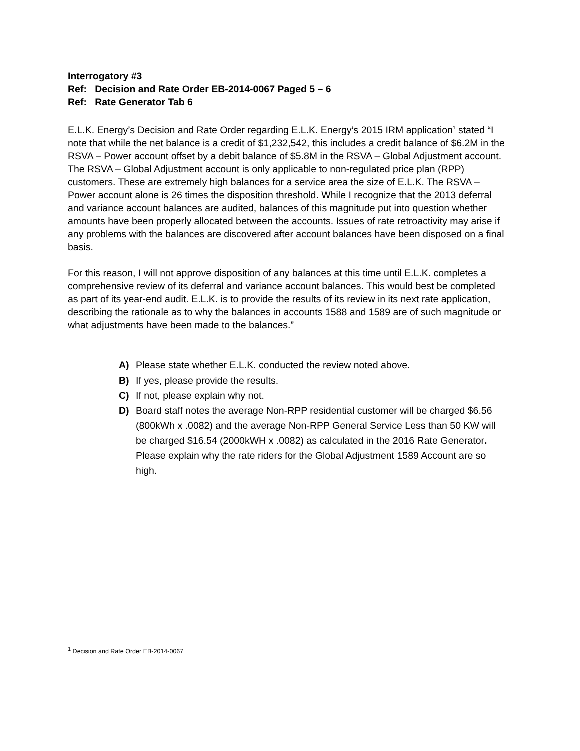Interrogatory #3
Ref: Decision and Rate Order EB-2014-0067 Paged 5 – 6
Ref: Rate Generator Tab 6
E.L.K. Energy’s Decision and Rate Order regarding E.L.K. Energy’s 2015 IRM application<sup>1</sup> stated “I note that while the net balance is a credit of $1,232,542, this includes a credit balance of $6.2M in the RSVA – Power account offset by a debit balance of $5.8M in the RSVA – Global Adjustment account. The RSVA – Global Adjustment account is only applicable to non-regulated price plan (RPP) customers. These are extremely high balances for a service area the size of E.L.K. The RSVA – Power account alone is 26 times the disposition threshold. While I recognize that the 2013 deferral and variance account balances are audited, balances of this magnitude put into question whether amounts have been properly allocated between the accounts. Issues of rate retroactivity may arise if any problems with the balances are discovered after account balances have been disposed on a final basis.
For this reason, I will not approve disposition of any balances at this time until E.L.K. completes a comprehensive review of its deferral and variance account balances. This would best be completed as part of its year-end audit. E.L.K. is to provide the results of its review in its next rate application, describing the rationale as to why the balances in accounts 1588 and 1589 are of such magnitude or what adjustments have been made to the balances.”
A) Please state whether E.L.K. conducted the review noted above.
B) If yes, please provide the results.
C) If not, please explain why not.
D) Board staff notes the average Non-RPP residential customer will be charged $6.56 (800kWh x .0082) and the average Non-RPP General Service Less than 50 KW will be charged $16.54 (2000kWH x .0082) as calculated in the 2016 Rate Generator. Please explain why the rate riders for the Global Adjustment 1589 Account are so high.
<sup>1</sup> Decision and Rate Order EB-2014-0067